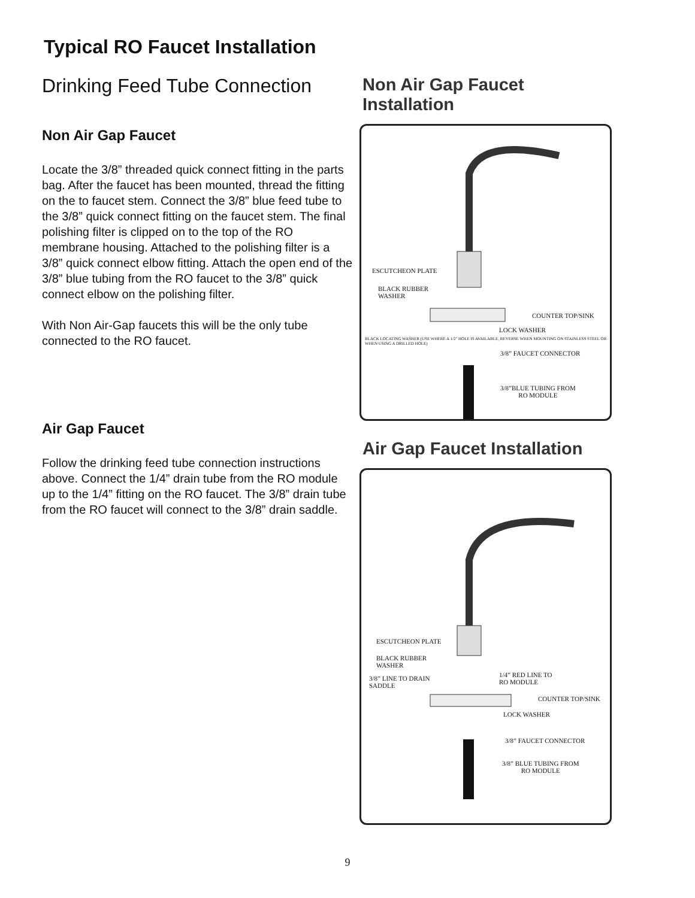Typical RO Faucet Installation
Drinking Feed Tube Connection
Non Air Gap Faucet
Locate the 3/8” threaded quick connect fitting in the parts bag. After the faucet has been mounted, thread the fitting on the to faucet stem. Connect the 3/8” blue feed tube to the 3/8” quick connect fitting on the faucet stem. The final polishing filter is clipped on to the top of the RO membrane housing. Attached to the polishing filter is a 3/8” quick connect elbow fitting. Attach the open end of the 3/8” blue tubing from the RO faucet to the 3/8” quick connect elbow on the polishing filter.
With Non Air-Gap faucets this will be the only tube connected to the RO faucet.
Air Gap Faucet
Follow the drinking feed tube connection instructions above. Connect the 1/4” drain tube from the RO module up to the 1/4” fitting on the RO faucet. The 3/8” drain tube from the RO faucet will connect to the 3/8” drain saddle.
Non Air Gap Faucet Installation
ESCUTCHEON PLATE
BLACK RUBBER
WASHER
COUNTER TOP/SINK
LOCK WASHER
BLACK LOCATING WASHER (USE WHERE A 1/2" HOLE IS AVAILABLE, REVERSE WHEN MOUNTING ON STAINLESS STEEL OR WHEN USING A DRILLED HOLE)
3/8” FAUCET CONNECTOR
3/8”BLUE TUBING FROM
RO MODULE
Air Gap Faucet Installation
ESCUTCHEON PLATE
BLACK RUBBER
WASHER
3/8” LINE TO DRAIN
SADDLE
1/4” RED LINE TO
RO MODULE
COUNTER TOP/SINK
LOCK WASHER
3/8” FAUCET CONNECTOR
3/8” BLUE TUBING FROM
RO MODULE
9